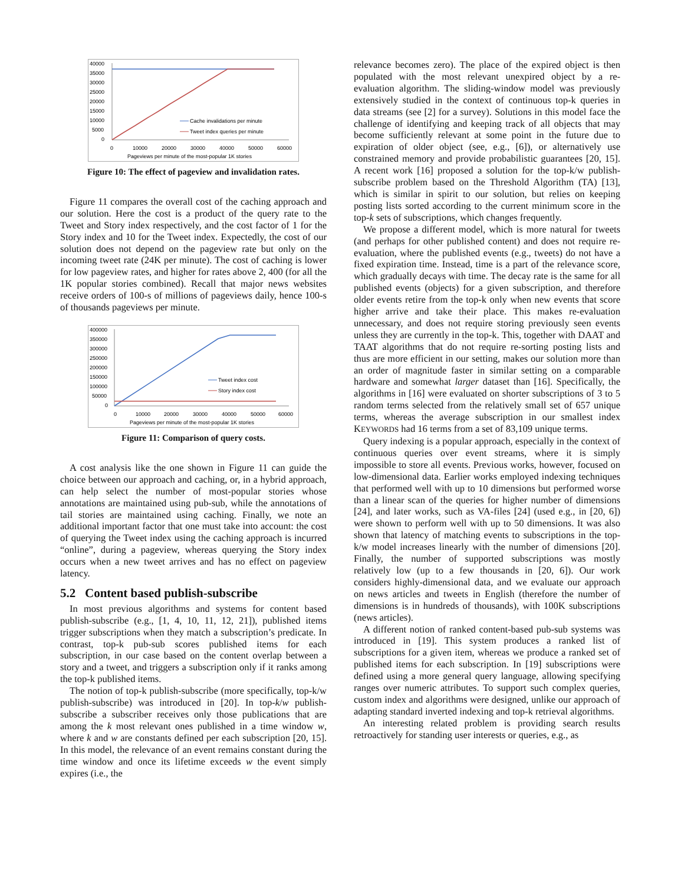40000
35000
30000
25000
20000
15000
10000
5000
0
Cache invalidations per minute
Tweet index queries per minute
0
10000
20000
30000
40000
50000
60000
Pageviews per minute of the most-popular 1K stories
Figure 10: The effect of pageview and invalidation rates.
Figure 11 compares the overall cost of the caching approach and our solution. Here the cost is a product of the query rate to the Tweet and Story index respectively, and the cost factor of 1 for the Story index and 10 for the Tweet index. Expectedly, the cost of our solution does not depend on the pageview rate but only on the incoming tweet rate (24K per minute). The cost of caching is lower for low pageview rates, and higher for rates above 2, 400 (for all the 1K popular stories combined). Recall that major news websites receive orders of 100-s of millions of pageviews daily, hence 100-s of thousands pageviews per minute.
400000
350000
300000
250000
200000
150000
100000
50000
0
Tweet index cost
Story index cost
0
10000
20000
30000
40000
50000
60000
Pageviews per minute of the most-popular 1K stories
Figure 11: Comparison of query costs.
A cost analysis like the one shown in Figure 11 can guide the choice between our approach and caching, or, in a hybrid approach, can help select the number of most-popular stories whose annotations are maintained using pub-sub, while the annotations of tail stories are maintained using caching. Finally, we note an additional important factor that one must take into account: the cost of querying the Tweet index using the caching approach is incurred “online”, during a pageview, whereas querying the Story index occurs when a new tweet arrives and has no effect on pageview latency.
5.2 Content based publish-subscribe
In most previous algorithms and systems for content based publish-subscribe (e.g., [1, 4, 10, 11, 12, 21]), published items trigger subscriptions when they match a subscription’s predicate. In contrast, top-k pub-sub scores published items for each subscription, in our case based on the content overlap between a story and a tweet, and triggers a subscription only if it ranks among the top-k published items.
The notion of top-k publish-subscribe (more specifically, top-k/w publish-subscribe) was introduced in [20]. In top-k/w publish-subscribe a subscriber receives only those publications that are among the k most relevant ones published in a time window w, where k and w are constants defined per each subscription [20, 15]. In this model, the relevance of an event remains constant during the time window and once its lifetime exceeds w the event simply expires (i.e., the
relevance becomes zero). The place of the expired object is then populated with the most relevant unexpired object by a re-evaluation algorithm. The sliding-window model was previously extensively studied in the context of continuous top-k queries in data streams (see [2] for a survey). Solutions in this model face the challenge of identifying and keeping track of all objects that may become sufficiently relevant at some point in the future due to expiration of older object (see, e.g., [6]), or alternatively use constrained memory and provide probabilistic guarantees [20, 15]. A recent work [16] proposed a solution for the top-k/w publish-subscribe problem based on the Threshold Algorithm (TA) [13], which is similar in spirit to our solution, but relies on keeping posting lists sorted according to the current minimum score in the top-k sets of subscriptions, which changes frequently.
We propose a different model, which is more natural for tweets (and perhaps for other published content) and does not require re-evaluation, where the published events (e.g., tweets) do not have a fixed expiration time. Instead, time is a part of the relevance score, which gradually decays with time. The decay rate is the same for all published events (objects) for a given subscription, and therefore older events retire from the top-k only when new events that score higher arrive and take their place. This makes re-evaluation unnecessary, and does not require storing previously seen events unless they are currently in the top-k. This, together with DAAT and TAAT algorithms that do not require re-sorting posting lists and thus are more efficient in our setting, makes our solution more than an order of magnitude faster in similar setting on a comparable hardware and somewhat larger dataset than [16]. Specifically, the algorithms in [16] were evaluated on shorter subscriptions of 3 to 5 random terms selected from the relatively small set of 657 unique terms, whereas the average subscription in our smallest index KEYWORDS had 16 terms from a set of 83,109 unique terms.
Query indexing is a popular approach, especially in the context of continuous queries over event streams, where it is simply impossible to store all events. Previous works, however, focused on low-dimensional data. Earlier works employed indexing techniques that performed well with up to 10 dimensions but performed worse than a linear scan of the queries for higher number of dimensions [24], and later works, such as VA-files [24] (used e.g., in [20, 6]) were shown to perform well with up to 50 dimensions. It was also shown that latency of matching events to subscriptions in the top-k/w model increases linearly with the number of dimensions [20]. Finally, the number of supported subscriptions was mostly relatively low (up to a few thousands in [20, 6]). Our work considers highly-dimensional data, and we evaluate our approach on news articles and tweets in English (therefore the number of dimensions is in hundreds of thousands), with 100K subscriptions (news articles).
A different notion of ranked content-based pub-sub systems was introduced in [19]. This system produces a ranked list of subscriptions for a given item, whereas we produce a ranked set of published items for each subscription. In [19] subscriptions were defined using a more general query language, allowing specifying ranges over numeric attributes. To support such complex queries, custom index and algorithms were designed, unlike our approach of adapting standard inverted indexing and top-k retrieval algorithms.
An interesting related problem is providing search results retroactively for standing user interests or queries, e.g., as